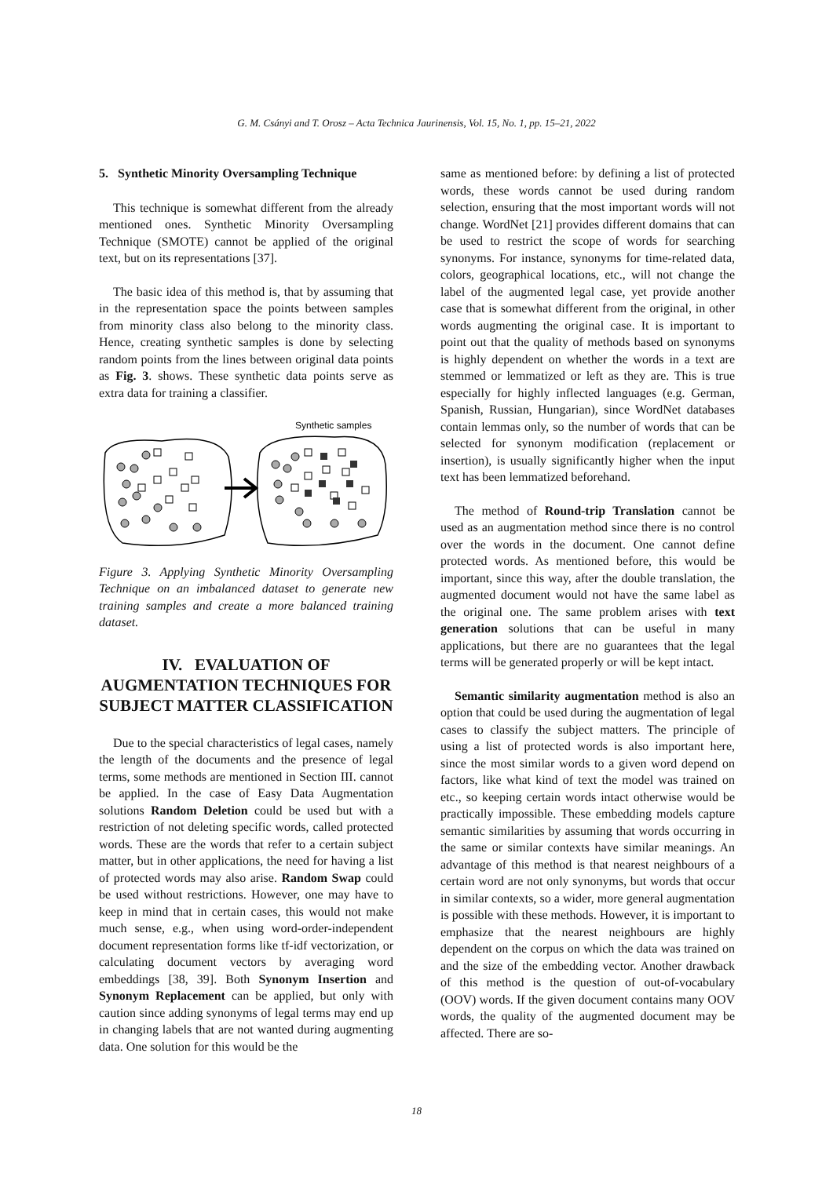G. M. Csányi and T. Orosz – Acta Technica Jaurinensis, Vol. 15, No. 1, pp. 15–21, 2022
5. Synthetic Minority Oversampling Technique
This technique is somewhat different from the already mentioned ones. Synthetic Minority Oversampling Technique (SMOTE) cannot be applied of the original text, but on its representations [37].
The basic idea of this method is, that by assuming that in the representation space the points between samples from minority class also belong to the minority class. Hence, creating synthetic samples is done by selecting random points from the lines between original data points as Fig. 3. shows. These synthetic data points serve as extra data for training a classifier.
Synthetic samples
Figure 3. Applying Synthetic Minority Oversampling Technique on an imbalanced dataset to generate new training samples and create a more balanced training dataset.
IV. EVALUATION OF AUGMENTATION TECHNIQUES FOR SUBJECT MATTER CLASSIFICATION
Due to the special characteristics of legal cases, namely the length of the documents and the presence of legal terms, some methods are mentioned in Section III. cannot be applied. In the case of Easy Data Augmentation solutions Random Deletion could be used but with a restriction of not deleting specific words, called protected words. These are the words that refer to a certain subject matter, but in other applications, the need for having a list of protected words may also arise. Random Swap could be used without restrictions. However, one may have to keep in mind that in certain cases, this would not make much sense, e.g., when using word-order-independent document representation forms like tf-idf vectorization, or calculating document vectors by averaging word embeddings [38, 39]. Both Synonym Insertion and Synonym Replacement can be applied, but only with caution since adding synonyms of legal terms may end up in changing labels that are not wanted during augmenting data. One solution for this would be the
same as mentioned before: by defining a list of protected words, these words cannot be used during random selection, ensuring that the most important words will not change. WordNet [21] provides different domains that can be used to restrict the scope of words for searching synonyms. For instance, synonyms for time-related data, colors, geographical locations, etc., will not change the label of the augmented legal case, yet provide another case that is somewhat different from the original, in other words augmenting the original case. It is important to point out that the quality of methods based on synonyms is highly dependent on whether the words in a text are stemmed or lemmatized or left as they are. This is true especially for highly inflected languages (e.g. German, Spanish, Russian, Hungarian), since WordNet databases contain lemmas only, so the number of words that can be selected for synonym modification (replacement or insertion), is usually significantly higher when the input text has been lemmatized beforehand.
The method of Round-trip Translation cannot be used as an augmentation method since there is no control over the words in the document. One cannot define protected words. As mentioned before, this would be important, since this way, after the double translation, the augmented document would not have the same label as the original one. The same problem arises with text generation solutions that can be useful in many applications, but there are no guarantees that the legal terms will be generated properly or will be kept intact.
Semantic similarity augmentation method is also an option that could be used during the augmentation of legal cases to classify the subject matters. The principle of using a list of protected words is also important here, since the most similar words to a given word depend on factors, like what kind of text the model was trained on etc., so keeping certain words intact otherwise would be practically impossible. These embedding models capture semantic similarities by assuming that words occurring in the same or similar contexts have similar meanings. An advantage of this method is that nearest neighbours of a certain word are not only synonyms, but words that occur in similar contexts, so a wider, more general augmentation is possible with these methods. However, it is important to emphasize that the nearest neighbours are highly dependent on the corpus on which the data was trained on and the size of the embedding vector. Another drawback of this method is the question of out-of-vocabulary (OOV) words. If the given document contains many OOV words, the quality of the augmented document may be affected. There are so-
18